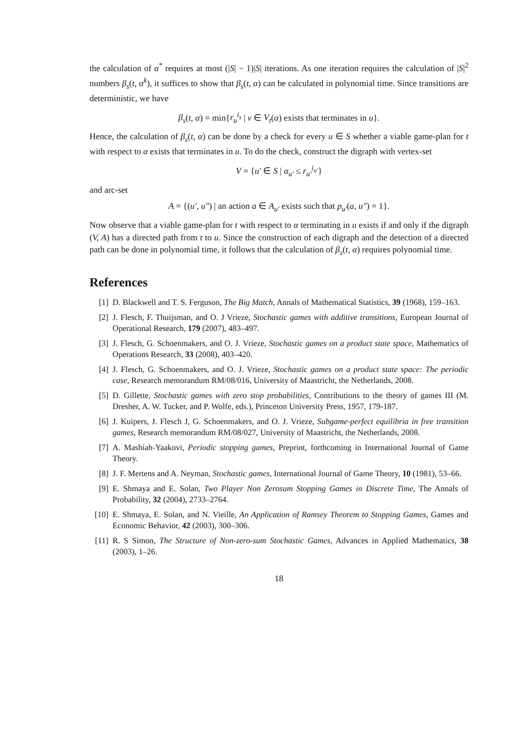the calculation of α<sup>*</sup> requires at most (|S| − 1)|S| iterations. As one iteration requires the calculation of |S|<sup>2</sup> numbers β<sub>s</sub>(t, α<sup>k</sup>), it suffices to show that β<sub>s</sub>(t, α) can be calculated in polynomial time. Since transitions are deterministic, we have
β<sub>s</sub>(t, α) = min{r<sub>u</sub><sup>i<sub>s</sub></sup> | v ∈ V<sub>t</sub>(α) exists that terminates in u}.
Hence, the calculation of β<sub>s</sub>(t, α) can be done by a check for every u ∈ S whether a viable game-plan for t with respect to α exists that terminates in u. To do the check, construct the digraph with vertex-set
V = {u′ ∈ S | α<sub>u′</sub> ≤ r<sub>u′</sub><sup>i<sub>u′</sub></sup>}
and arc-set
A = {(u′, u″) | an action a ∈ A<sub>u′</sub> exists such that p<sub>u′</sub>(a, u″) = 1}.
Now observe that a viable game-plan for t with respect to α terminating in u exists if and only if the digraph (V, A) has a directed path from t to u. Since the construction of each digraph and the detection of a directed path can be done in polynomial time, it follows that the calculation of β<sub>s</sub>(t, α) requires polynomial time.
References
[1] D. Blackwell and T. S. Ferguson, The Big Match, Annals of Mathematical Statistics, 39 (1968), 159–163.
[2] J. Flesch, F. Thuijsman, and O. J Vrieze, Stochastic games with additive transitions, European Journal of Operational Research, 179 (2007), 483–497.
[3] J. Flesch, G. Schoenmakers, and O. J. Vrieze, Stochastic games on a product state space, Mathematics of Operations Research, 33 (2008), 403–420.
[4] J. Flesch, G. Schoenmakers, and O. J. Vrieze, Stochastic games on a product state space: The periodic case, Research memorandum RM/08/016, University of Maastricht, the Netherlands, 2008.
[5] D. Gillette, Stochastic games with zero stop probabilities, Contributions to the theory of games III (M. Dresher, A. W. Tucker, and P. Wolfe, eds.), Princeton University Press, 1957, 179-187.
[6] J. Kuipers, J. Flesch J, G. Schoenmakers, and O. J. Vrieze, Subgame-perfect equilibria in free transition games, Research memorandum RM/08/027, University of Maastricht, the Netherlands, 2008.
[7] A. Mashiah-Yaakovi, Periodic stopping games, Preprint, forthcoming in International Journal of Game Theory.
[8] J. F. Mertens and A. Neyman, Stochastic games, International Journal of Game Theory, 10 (1981), 53–66.
[9] E. Shmaya and E. Solan, Two Player Non Zerosum Stopping Games in Discrete Time, The Annals of Probability, 32 (2004), 2733–2764.
[10] E. Shmaya, E. Solan, and N. Vieille, An Application of Ramsey Theorem to Stopping Games, Games and Economic Behavior, 42 (2003), 300–306.
[11] R. S Simon, The Structure of Non-zero-sum Stochastic Games, Advances in Applied Mathematics, 38 (2003), 1–26.
18